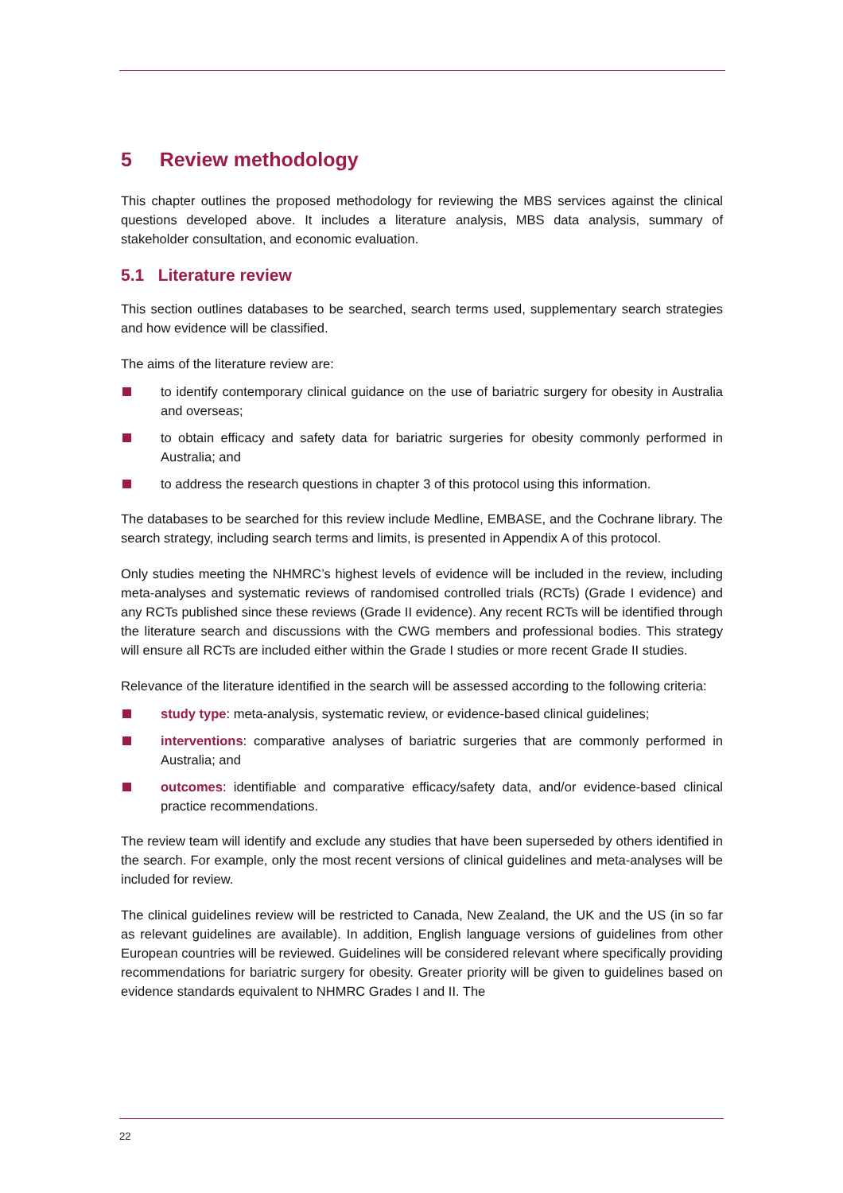5 Review methodology
This chapter outlines the proposed methodology for reviewing the MBS services against the clinical questions developed above. It includes a literature analysis, MBS data analysis, summary of stakeholder consultation, and economic evaluation.
5.1 Literature review
This section outlines databases to be searched, search terms used, supplementary search strategies and how evidence will be classified.
The aims of the literature review are:
to identify contemporary clinical guidance on the use of bariatric surgery for obesity in Australia and overseas;
to obtain efficacy and safety data for bariatric surgeries for obesity commonly performed in Australia; and
to address the research questions in chapter 3 of this protocol using this information.
The databases to be searched for this review include Medline, EMBASE, and the Cochrane library. The search strategy, including search terms and limits, is presented in Appendix A of this protocol.
Only studies meeting the NHMRC’s highest levels of evidence will be included in the review, including meta-analyses and systematic reviews of randomised controlled trials (RCTs) (Grade I evidence) and any RCTs published since these reviews (Grade II evidence). Any recent RCTs will be identified through the literature search and discussions with the CWG members and professional bodies. This strategy will ensure all RCTs are included either within the Grade I studies or more recent Grade II studies.
Relevance of the literature identified in the search will be assessed according to the following criteria:
study type: meta-analysis, systematic review, or evidence-based clinical guidelines;
interventions: comparative analyses of bariatric surgeries that are commonly performed in Australia; and
outcomes: identifiable and comparative efficacy/safety data, and/or evidence-based clinical practice recommendations.
The review team will identify and exclude any studies that have been superseded by others identified in the search. For example, only the most recent versions of clinical guidelines and meta-analyses will be included for review.
The clinical guidelines review will be restricted to Canada, New Zealand, the UK and the US (in so far as relevant guidelines are available). In addition, English language versions of guidelines from other European countries will be reviewed. Guidelines will be considered relevant where specifically providing recommendations for bariatric surgery for obesity. Greater priority will be given to guidelines based on evidence standards equivalent to NHMRC Grades I and II. The
22